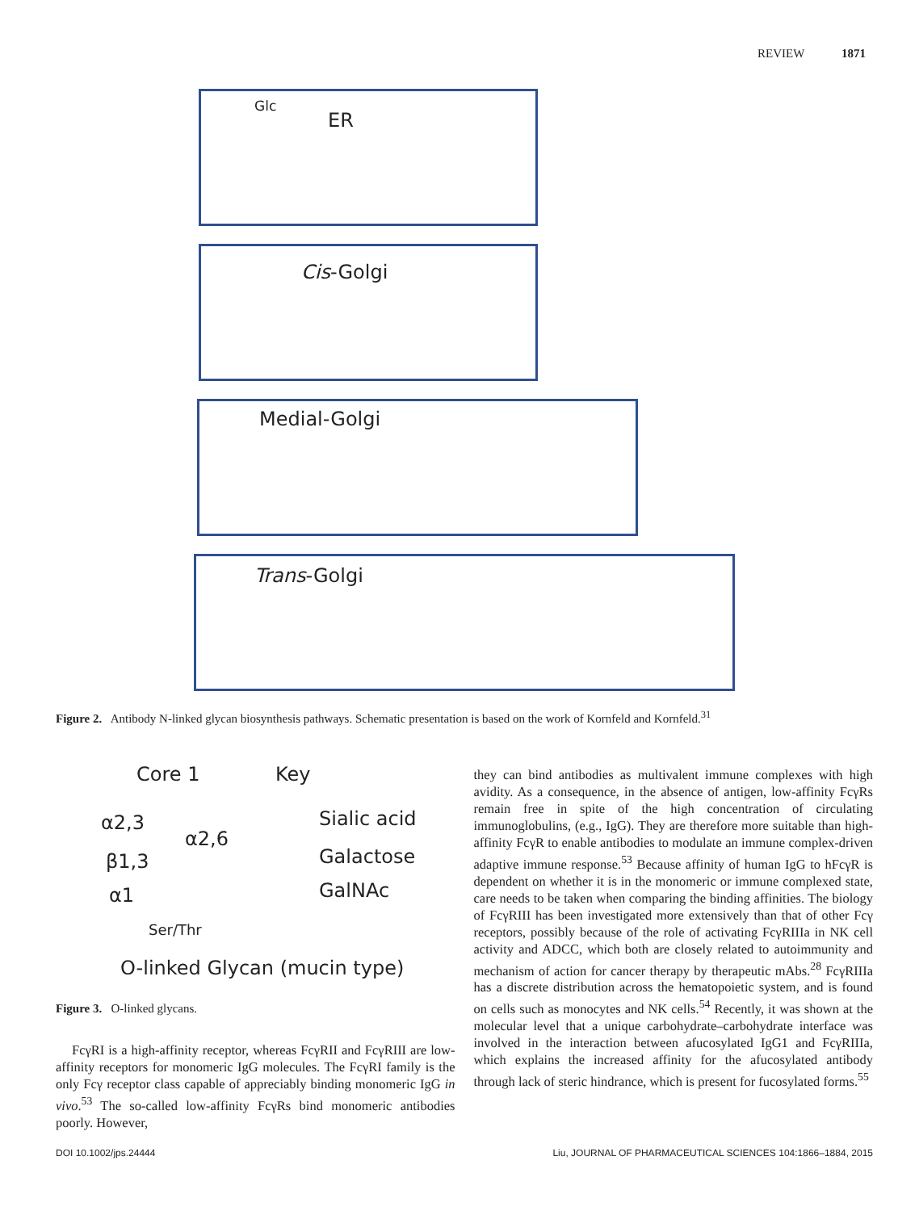REVIEW 1871
Glc
ER
Cis-Golgi
Medial-Golgi
Trans-Golgi
Figure 2. Antibody N-linked glycan biosynthesis pathways. Schematic presentation is based on the work of Kornfeld and Kornfeld.<sup>31</sup>
Core 1 Key
α2,3
α2,6
β1,3
α1
Ser/Thr
Sialic acid
Galactose
GalNAc
O-linked Glycan (mucin type)
Figure 3. O-linked glycans.
FcγRI is a high-affinity receptor, whereas FcγRII and FcγRIII are low-affinity receptors for monomeric IgG molecules. The FcγRI family is the only Fcγ receptor class capable of appreciably binding monomeric IgG in vivo.<sup>53</sup> The so-called low-affinity FcγRs bind monomeric antibodies poorly. However,
they can bind antibodies as multivalent immune complexes with high avidity. As a consequence, in the absence of antigen, low-affinity FcγRs remain free in spite of the high concentration of circulating immunoglobulins, (e.g., IgG). They are therefore more suitable than high-affinity FcγR to enable antibodies to modulate an immune complex-driven adaptive immune response.<sup>53</sup> Because affinity of human IgG to hFcγR is dependent on whether it is in the monomeric or immune complexed state, care needs to be taken when comparing the binding affinities. The biology of FcγRIII has been investigated more extensively than that of other Fcγ receptors, possibly because of the role of activating FcγRIIIa in NK cell activity and ADCC, which both are closely related to autoimmunity and mechanism of action for cancer therapy by therapeutic mAbs.<sup>28</sup> FcγRIIIa has a discrete distribution across the hematopoietic system, and is found on cells such as monocytes and NK cells.<sup>54</sup> Recently, it was shown at the molecular level that a unique carbohydrate–carbohydrate interface was involved in the interaction between afucosylated IgG1 and FcγRIIIa, which explains the increased affinity for the afucosylated antibody through lack of steric hindrance, which is present for fucosylated forms.<sup>55</sup>
DOI 10.1002/jps.24444 Liu, JOURNAL OF PHARMACEUTICAL SCIENCES 104:1866–1884, 2015